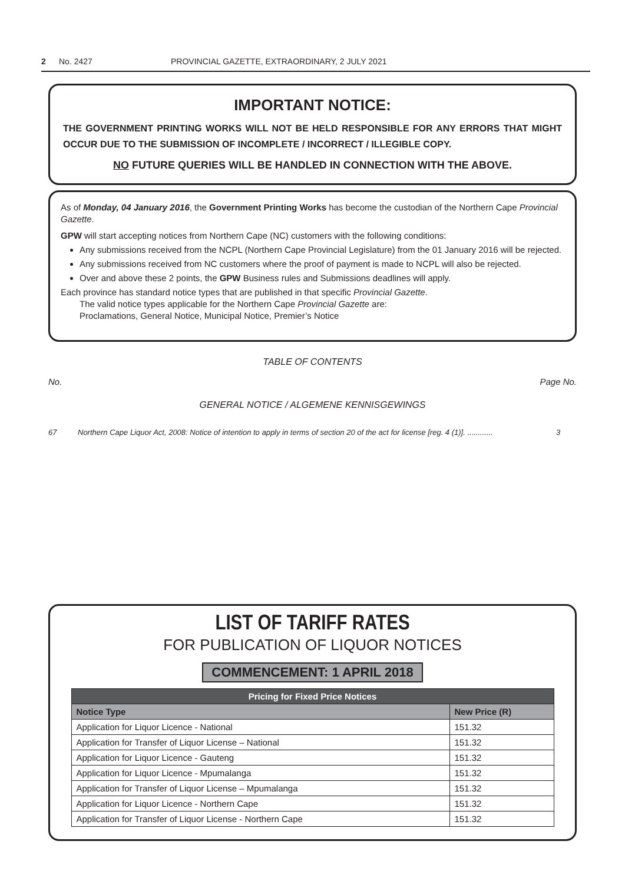2 No. 2427 PROVINCIAL GAZETTE, EXTRAORDINARY, 2 JULY 2021
IMPORTANT NOTICE:
THE GOVERNMENT PRINTING WORKS WILL NOT BE HELD RESPONSIBLE FOR ANY ERRORS THAT MIGHT OCCUR DUE TO THE SUBMISSION OF INCOMPLETE / INCORRECT / ILLEGIBLE COPY.
NO FUTURE QUERIES WILL BE HANDLED IN CONNECTION WITH THE ABOVE.
As of Monday, 04 January 2016, the Government Printing Works has become the custodian of the Northern Cape Provincial Gazette.
GPW will start accepting notices from Northern Cape (NC) customers with the following conditions:
Any submissions received from the NCPL (Northern Cape Provincial Legislature) from the 01 January 2016 will be rejected.
Any submissions received from NC customers where the proof of payment is made to NCPL will also be rejected.
Over and above these 2 points, the GPW Business rules and Submissions deadlines will apply.
Each province has standard notice types that are published in that specific Provincial Gazette.
The valid notice types applicable for the Northern Cape Provincial Gazette are:
Proclamations, General Notice, Municipal Notice, Premier’s Notice
TABLE OF CONTENTS
No. Page No.
GENERAL NOTICE / ALGEMENE KENNISGEWINGS
67 Northern Cape Liquor Act, 2008: Notice of intention to apply in terms of section 20 of the act for license [reg. 4 (1)]. ............ 3
LIST OF TARIFF RATES
FOR PUBLICATION OF LIQUOR NOTICES
COMMENCEMENT: 1 APRIL 2018
| Pricing for Fixed Price Notices | |
| --- | --- |
| Notice Type | New Price (R) |
| Application for Liquor Licence - National | 151.32 |
| Application for Transfer of Liquor License – National | 151.32 |
| Application for Liquor Licence - Gauteng | 151.32 |
| Application for Liquor Licence - Mpumalanga | 151.32 |
| Application for Transfer of Liquor License – Mpumalanga | 151.32 |
| Application for Liquor Licence - Northern Cape | 151.32 |
| Application for Transfer of Liquor License - Northern Cape | 151.32 |